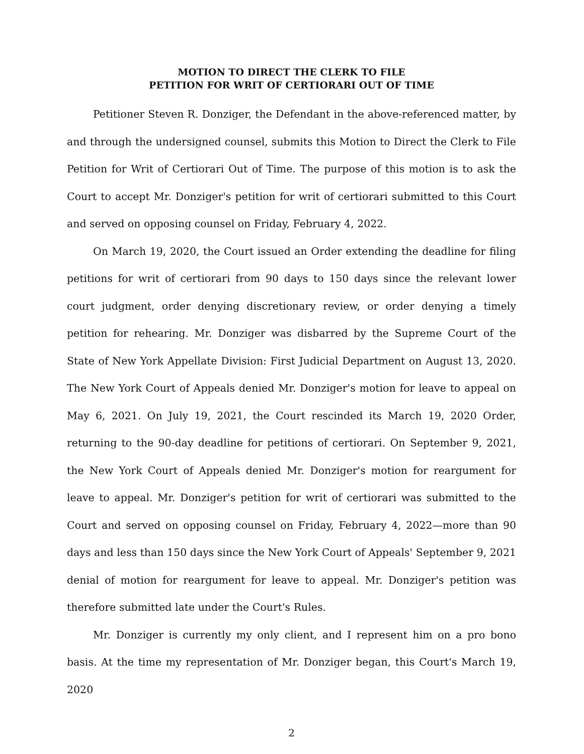MOTION TO DIRECT THE CLERK TO FILE
PETITION FOR WRIT OF CERTIORARI OUT OF TIME
Petitioner Steven R. Donziger, the Defendant in the above-referenced matter, by and through the undersigned counsel, submits this Motion to Direct the Clerk to File Petition for Writ of Certiorari Out of Time. The purpose of this motion is to ask the Court to accept Mr. Donziger's petition for writ of certiorari submitted to this Court and served on opposing counsel on Friday, February 4, 2022.
On March 19, 2020, the Court issued an Order extending the deadline for filing petitions for writ of certiorari from 90 days to 150 days since the relevant lower court judgment, order denying discretionary review, or order denying a timely petition for rehearing. Mr. Donziger was disbarred by the Supreme Court of the State of New York Appellate Division: First Judicial Department on August 13, 2020. The New York Court of Appeals denied Mr. Donziger's motion for leave to appeal on May 6, 2021. On July 19, 2021, the Court rescinded its March 19, 2020 Order, returning to the 90-day deadline for petitions of certiorari. On September 9, 2021, the New York Court of Appeals denied Mr. Donziger's motion for reargument for leave to appeal. Mr. Donziger's petition for writ of certiorari was submitted to the Court and served on opposing counsel on Friday, February 4, 2022—more than 90 days and less than 150 days since the New York Court of Appeals' September 9, 2021 denial of motion for reargument for leave to appeal. Mr. Donziger's petition was therefore submitted late under the Court's Rules.
Mr. Donziger is currently my only client, and I represent him on a pro bono basis. At the time my representation of Mr. Donziger began, this Court's March 19, 2020
2